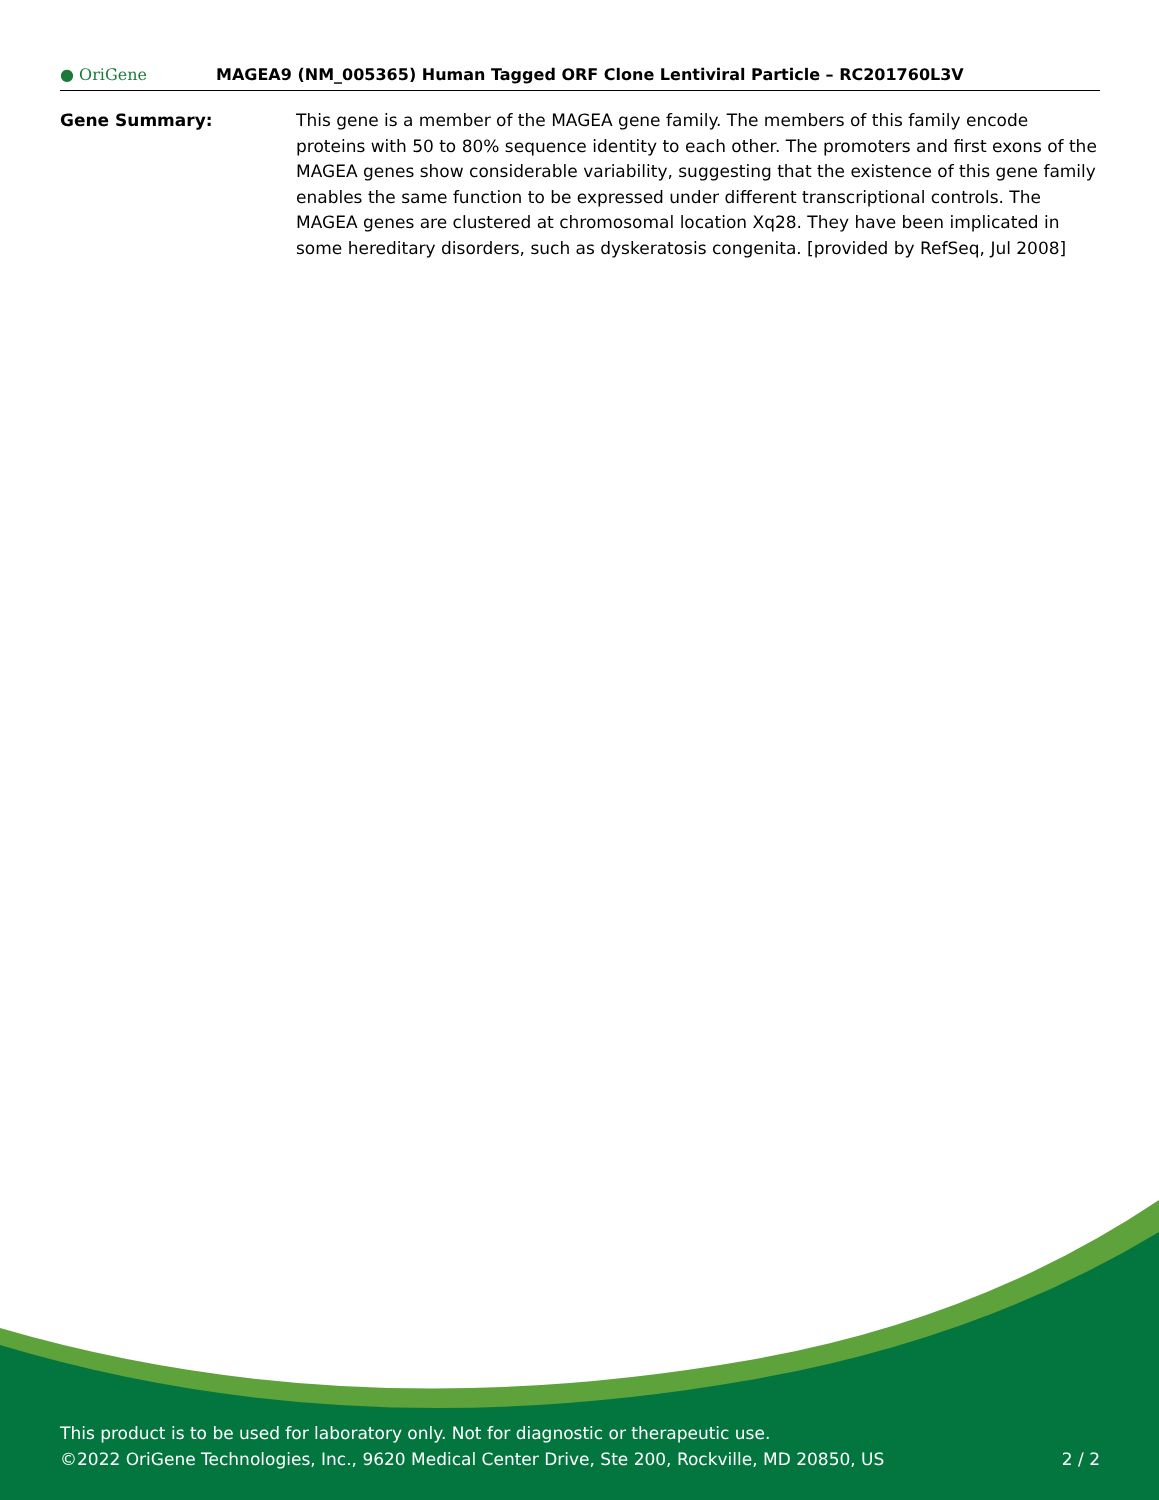● OriGene
MAGEA9 (NM_005365) Human Tagged ORF Clone Lentiviral Particle – RC201760L3V
Gene Summary: This gene is a member of the MAGEA gene family. The members of this family encode proteins with 50 to 80% sequence identity to each other. The promoters and first exons of the MAGEA genes show considerable variability, suggesting that the existence of this gene family enables the same function to be expressed under different transcriptional controls. The MAGEA genes are clustered at chromosomal location Xq28. They have been implicated in some hereditary disorders, such as dyskeratosis congenita. [provided by RefSeq, Jul 2008]
This product is to be used for laboratory only. Not for diagnostic or therapeutic use.
©2022 OriGene Technologies, Inc., 9620 Medical Center Drive, Ste 200, Rockville, MD 20850, US 2 / 2